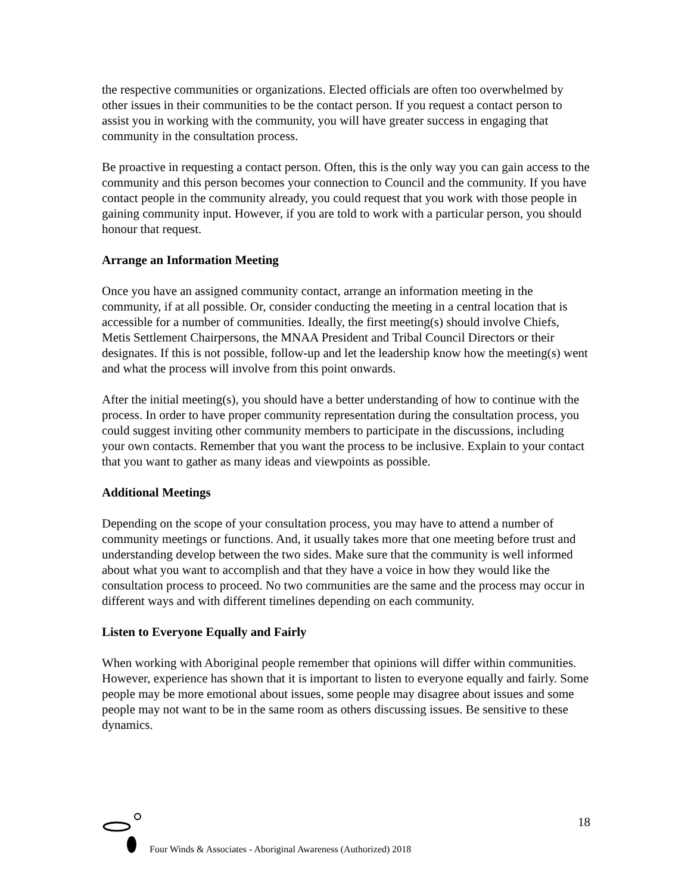the respective communities or organizations. Elected officials are often too overwhelmed by other issues in their communities to be the contact person. If you request a contact person to assist you in working with the community, you will have greater success in engaging that community in the consultation process.
Be proactive in requesting a contact person. Often, this is the only way you can gain access to the community and this person becomes your connection to Council and the community. If you have contact people in the community already, you could request that you work with those people in gaining community input. However, if you are told to work with a particular person, you should honour that request.
Arrange an Information Meeting
Once you have an assigned community contact, arrange an information meeting in the community, if at all possible. Or, consider conducting the meeting in a central location that is accessible for a number of communities. Ideally, the first meeting(s) should involve Chiefs, Metis Settlement Chairpersons, the MNAA President and Tribal Council Directors or their designates. If this is not possible, follow-up and let the leadership know how the meeting(s) went and what the process will involve from this point onwards.
After the initial meeting(s), you should have a better understanding of how to continue with the process. In order to have proper community representation during the consultation process, you could suggest inviting other community members to participate in the discussions, including your own contacts. Remember that you want the process to be inclusive. Explain to your contact that you want to gather as many ideas and viewpoints as possible.
Additional Meetings
Depending on the scope of your consultation process, you may have to attend a number of community meetings or functions. And, it usually takes more that one meeting before trust and understanding develop between the two sides. Make sure that the community is well informed about what you want to accomplish and that they have a voice in how they would like the consultation process to proceed. No two communities are the same and the process may occur in different ways and with different timelines depending on each community.
Listen to Everyone Equally and Fairly
When working with Aboriginal people remember that opinions will differ within communities. However, experience has shown that it is important to listen to everyone equally and fairly. Some people may be more emotional about issues, some people may disagree about issues and some people may not want to be in the same room as others discussing issues. Be sensitive to these dynamics.
18
Four Winds & Associates - Aboriginal Awareness (Authorized) 2018